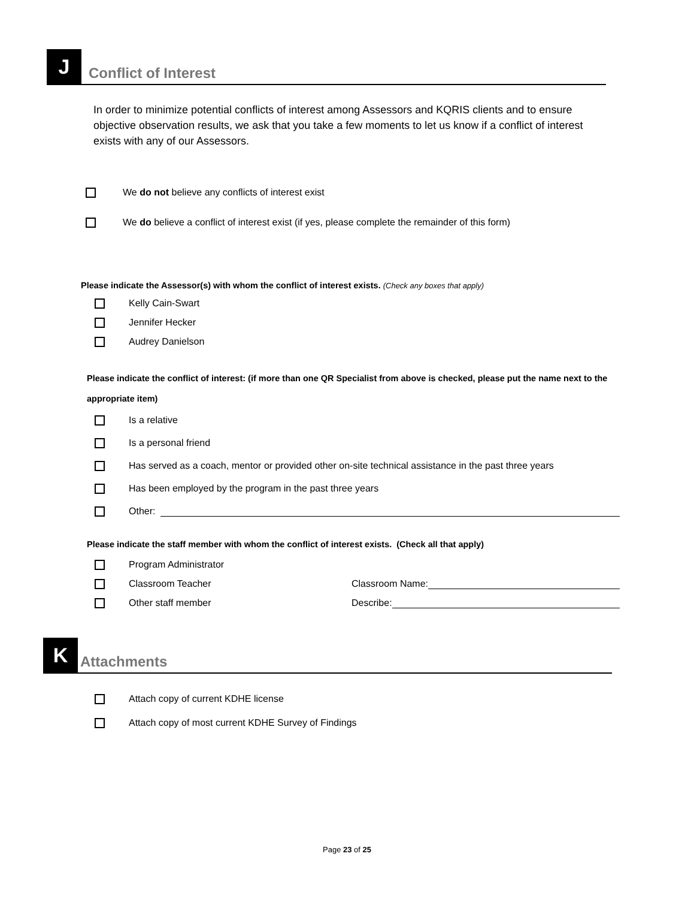J
Conflict of Interest
In order to minimize potential conflicts of interest among Assessors and KQRIS clients and to ensure objective observation results, we ask that you take a few moments to let us know if a conflict of interest exists with any of our Assessors.
We do not believe any conflicts of interest exist
We do believe a conflict of interest exist (if yes, please complete the remainder of this form)
Please indicate the Assessor(s) with whom the conflict of interest exists. (Check any boxes that apply)
Kelly Cain-Swart
Jennifer Hecker
Audrey Danielson
Please indicate the conflict of interest: (if more than one QR Specialist from above is checked, please put the name next to the appropriate item)
Is a relative
Is a personal friend
Has served as a coach, mentor or provided other on-site technical assistance in the past three years
Has been employed by the program in the past three years
Other:
Please indicate the staff member with whom the conflict of interest exists. (Check all that apply)
Program Administrator
Classroom Teacher Classroom Name:
Other staff member Describe:
K
Attachments
Attach copy of current KDHE license
Attach copy of most current KDHE Survey of Findings
Page 23 of 25